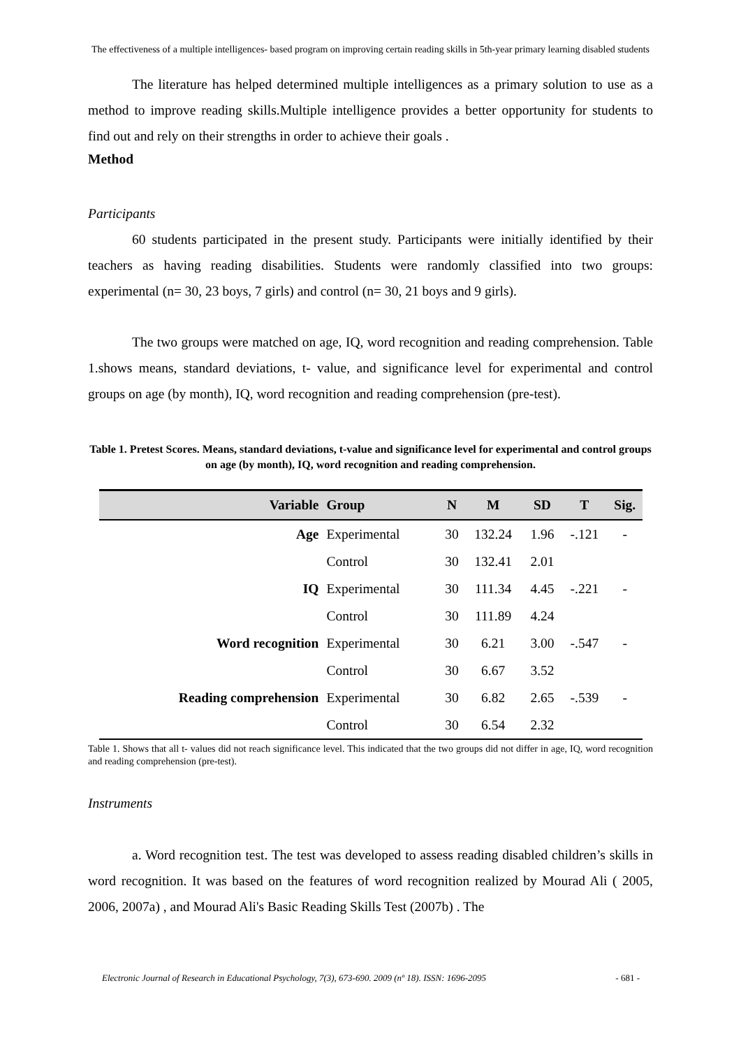The effectiveness of a multiple intelligences- based program on improving certain reading skills in 5th-year primary learning disabled students
The literature has helped determined multiple intelligences as a primary solution to use as a method to improve reading skills.Multiple intelligence provides a better opportunity for students to find out and rely on their strengths in order to achieve their goals .
Method
Participants
60 students participated in the present study. Participants were initially identified by their teachers as having reading disabilities. Students were randomly classified into two groups: experimental (n= 30, 23 boys, 7 girls) and control (n= 30, 21 boys and 9 girls).
The two groups were matched on age, IQ, word recognition and reading comprehension. Table 1.shows means, standard deviations, t- value, and significance level for experimental and control groups on age (by month), IQ, word recognition and reading comprehension (pre-test).
Table 1. Pretest Scores. Means, standard deviations, t-value and significance level for experimental and control groups on age (by month), IQ, word recognition and reading comprehension.
| Variable | Group | N | M | SD | T | Sig. |
| --- | --- | --- | --- | --- | --- | --- |
| Age | Experimental | 30 | 132.24 | 1.96 | -.121 | - |
| | Control | 30 | 132.41 | 2.01 | | |
| IQ | Experimental | 30 | 111.34 | 4.45 | -.221 | - |
| | Control | 30 | 111.89 | 4.24 | | |
| Word recognition | Experimental | 30 | 6.21 | 3.00 | -.547 | - |
| | Control | 30 | 6.67 | 3.52 | | |
| Reading comprehension | Experimental | 30 | 6.82 | 2.65 | -.539 | - |
| | Control | 30 | 6.54 | 2.32 | | |
Table 1. Shows that all t- values did not reach significance level. This indicated that the two groups did not differ in age, IQ, word recognition and reading comprehension (pre-test).
Instruments
a. Word recognition test. The test was developed to assess reading disabled children’s skills in word recognition. It was based on the features of word recognition realized by Mourad Ali ( 2005, 2006, 2007a) , and Mourad Ali's Basic Reading Skills Test (2007b) . The
Electronic Journal of Research in Educational Psychology, 7(3), 673-690. 2009 (nº 18). ISSN: 1696-2095 - 681 -